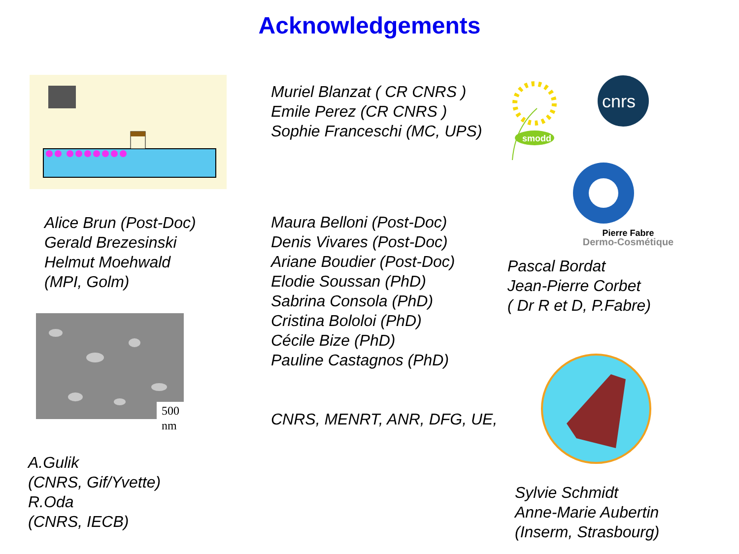Acknowledgements
Alice Brun (Post-Doc)
Gerald Brezesinski
Helmut Moehwald
(MPI, Golm)
500
nm
A.Gulik
(CNRS, Gif/Yvette)
R.Oda
(CNRS, IECB)
Muriel Blanzat ( CR CNRS )
Emile Perez (CR CNRS )
Sophie Franceschi (MC, UPS)
Maura Belloni (Post-Doc)
Denis Vivares (Post-Doc)
Ariane Boudier (Post-Doc)
Elodie Soussan (PhD)
Sabrina Consola (PhD)
Cristina Bololoi (PhD)
Cécile Bize (PhD)
Pauline Castagnos (PhD)
CNRS, MENRT, ANR, DFG, UE,
smodd
cnrs
Pierre Fabre
Dermo-Cosmétique
Pascal Bordat
Jean-Pierre Corbet
( Dr R et D, P.Fabre)
Sylvie Schmidt
Anne-Marie Aubertin
(Inserm, Strasbourg)